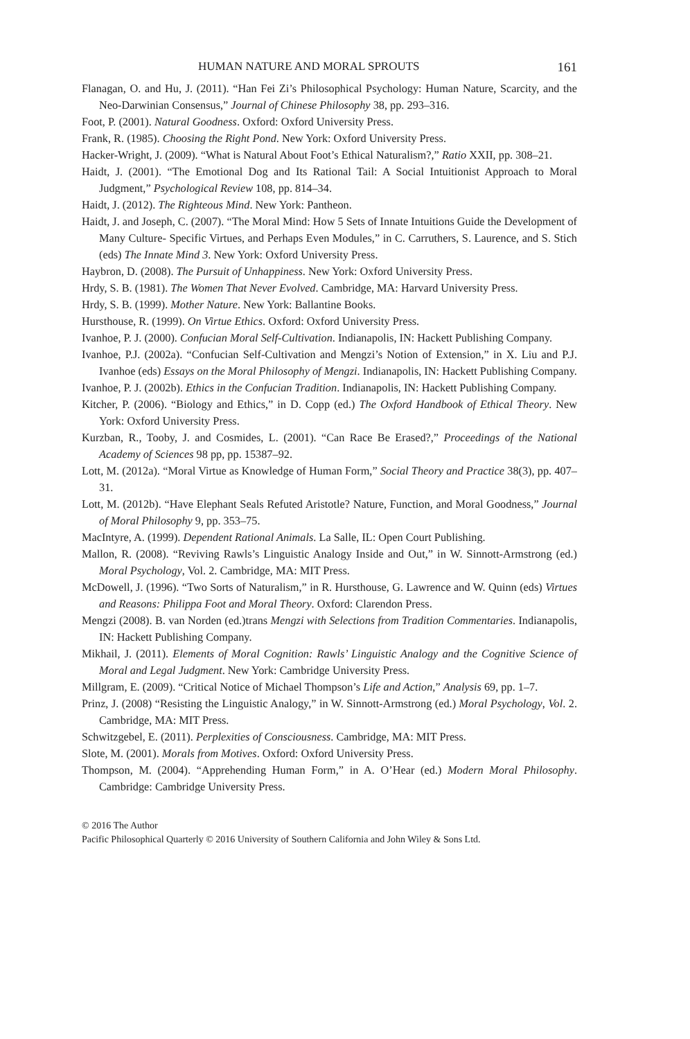HUMAN NATURE AND MORAL SPROUTS 161
Flanagan, O. and Hu, J. (2011). “Han Fei Zi’s Philosophical Psychology: Human Nature, Scarcity, and the Neo-Darwinian Consensus,” Journal of Chinese Philosophy 38, pp. 293–316.
Foot, P. (2001). Natural Goodness. Oxford: Oxford University Press.
Frank, R. (1985). Choosing the Right Pond. New York: Oxford University Press.
Hacker-Wright, J. (2009). “What is Natural About Foot’s Ethical Naturalism?,” Ratio XXII, pp. 308–21.
Haidt, J. (2001). “The Emotional Dog and Its Rational Tail: A Social Intuitionist Approach to Moral Judgment,” Psychological Review 108, pp. 814–34.
Haidt, J. (2012). The Righteous Mind. New York: Pantheon.
Haidt, J. and Joseph, C. (2007). “The Moral Mind: How 5 Sets of Innate Intuitions Guide the Development of Many Culture- Specific Virtues, and Perhaps Even Modules,” in C. Carruthers, S. Laurence, and S. Stich (eds) The Innate Mind 3. New York: Oxford University Press.
Haybron, D. (2008). The Pursuit of Unhappiness. New York: Oxford University Press.
Hrdy, S. B. (1981). The Women That Never Evolved. Cambridge, MA: Harvard University Press.
Hrdy, S. B. (1999). Mother Nature. New York: Ballantine Books.
Hursthouse, R. (1999). On Virtue Ethics. Oxford: Oxford University Press.
Ivanhoe, P. J. (2000). Confucian Moral Self-Cultivation. Indianapolis, IN: Hackett Publishing Company.
Ivanhoe, P.J. (2002a). “Confucian Self-Cultivation and Mengzi’s Notion of Extension,” in X. Liu and P.J. Ivanhoe (eds) Essays on the Moral Philosophy of Mengzi. Indianapolis, IN: Hackett Publishing Company.
Ivanhoe, P. J. (2002b). Ethics in the Confucian Tradition. Indianapolis, IN: Hackett Publishing Company.
Kitcher, P. (2006). “Biology and Ethics,” in D. Copp (ed.) The Oxford Handbook of Ethical Theory. New York: Oxford University Press.
Kurzban, R., Tooby, J. and Cosmides, L. (2001). “Can Race Be Erased?,” Proceedings of the National Academy of Sciences 98 pp, pp. 15387–92.
Lott, M. (2012a). “Moral Virtue as Knowledge of Human Form,” Social Theory and Practice 38(3), pp. 407–31.
Lott, M. (2012b). “Have Elephant Seals Refuted Aristotle? Nature, Function, and Moral Goodness,” Journal of Moral Philosophy 9, pp. 353–75.
MacIntyre, A. (1999). Dependent Rational Animals. La Salle, IL: Open Court Publishing.
Mallon, R. (2008). “Reviving Rawls’s Linguistic Analogy Inside and Out,” in W. Sinnott-Armstrong (ed.) Moral Psychology, Vol. 2. Cambridge, MA: MIT Press.
McDowell, J. (1996). “Two Sorts of Naturalism,” in R. Hursthouse, G. Lawrence and W. Quinn (eds) Virtues and Reasons: Philippa Foot and Moral Theory. Oxford: Clarendon Press.
Mengzi (2008). B. van Norden (ed.)trans Mengzi with Selections from Tradition Commentaries. Indianapolis, IN: Hackett Publishing Company.
Mikhail, J. (2011). Elements of Moral Cognition: Rawls’ Linguistic Analogy and the Cognitive Science of Moral and Legal Judgment. New York: Cambridge University Press.
Millgram, E. (2009). “Critical Notice of Michael Thompson’s Life and Action,” Analysis 69, pp. 1–7.
Prinz, J. (2008) “Resisting the Linguistic Analogy,” in W. Sinnott-Armstrong (ed.) Moral Psychology, Vol. 2. Cambridge, MA: MIT Press.
Schwitzgebel, E. (2011). Perplexities of Consciousness. Cambridge, MA: MIT Press.
Slote, M. (2001). Morals from Motives. Oxford: Oxford University Press.
Thompson, M. (2004). “Apprehending Human Form,” in A. O’Hear (ed.) Modern Moral Philosophy. Cambridge: Cambridge University Press.
© 2016 The Author
Pacific Philosophical Quarterly © 2016 University of Southern California and John Wiley & Sons Ltd.